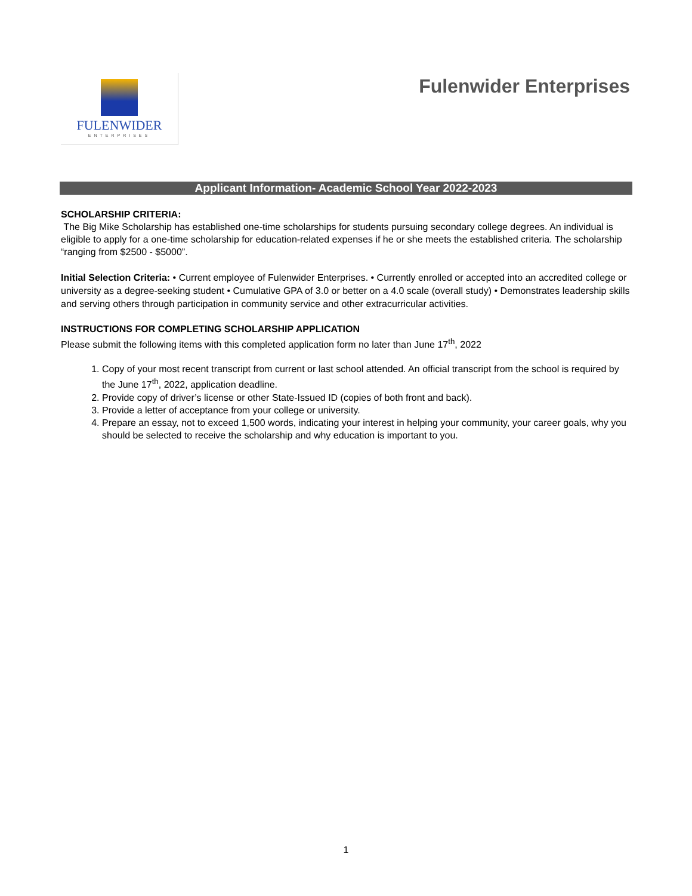FULENWIDER
ENTERPRISES
Fulenwider Enterprises
Applicant Information- Academic School Year 2022-2023
SCHOLARSHIP CRITERIA:
The Big Mike Scholarship has established one-time scholarships for students pursuing secondary college degrees. An individual is eligible to apply for a one-time scholarship for education-related expenses if he or she meets the established criteria. The scholarship “ranging from $2500 - $5000”.
Initial Selection Criteria: • Current employee of Fulenwider Enterprises. • Currently enrolled or accepted into an accredited college or university as a degree-seeking student • Cumulative GPA of 3.0 or better on a 4.0 scale (overall study) • Demonstrates leadership skills and serving others through participation in community service and other extracurricular activities.
INSTRUCTIONS FOR COMPLETING SCHOLARSHIP APPLICATION
Please submit the following items with this completed application form no later than June 17<sup>th</sup>, 2022
1. Copy of your most recent transcript from current or last school attended. An official transcript from the school is required by the June 17<sup>th</sup>, 2022, application deadline.
2. Provide copy of driver’s license or other State-Issued ID (copies of both front and back).
3. Provide a letter of acceptance from your college or university.
4. Prepare an essay, not to exceed 1,500 words, indicating your interest in helping your community, your career goals, why you should be selected to receive the scholarship and why education is important to you.
1